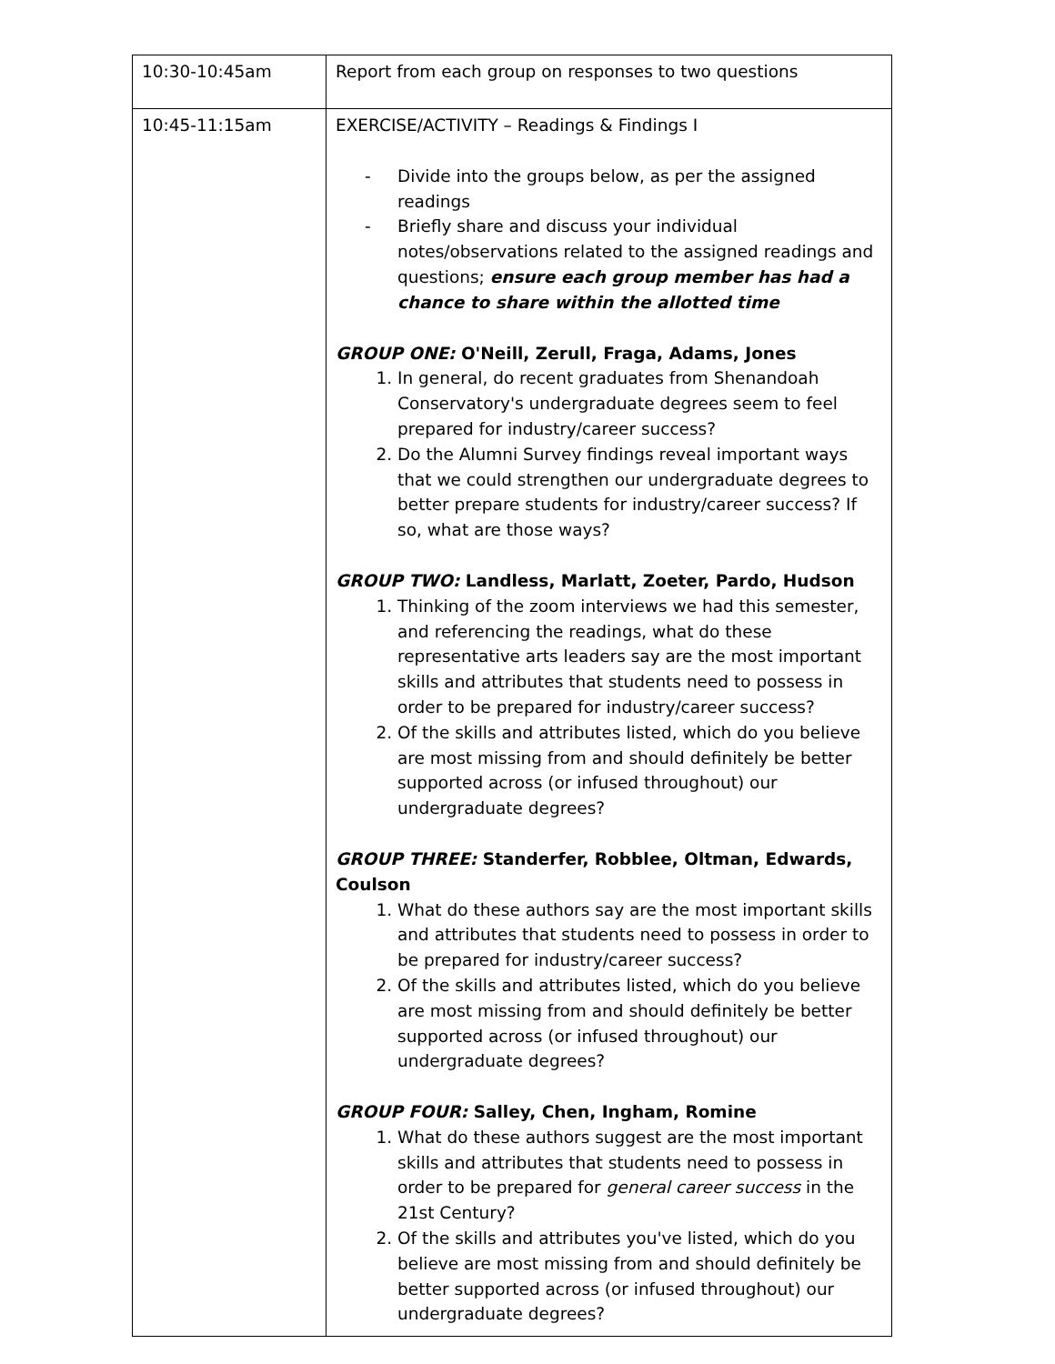| 10:30-10:45am | Report from each group on responses to two questions |
| 10:45-11:15am | EXERCISE/ACTIVITY – Readings & Findings I - Divide into the groups below, as per the assigned readings - Briefly share and discuss your individual notes/observations related to the assigned readings and questions; ensure each group member has had a chance to share within the allotted time GROUP ONE: O'Neill, Zerull, Fraga, Adams, Jones 1. In general, do recent graduates from Shenandoah Conservatory's undergraduate degrees seem to feel prepared for industry/career success? 2. Do the Alumni Survey findings reveal important ways that we could strengthen our undergraduate degrees to better prepare students for industry/career success? If so, what are those ways? GROUP TWO: Landless, Marlatt, Zoeter, Pardo, Hudson 1. Thinking of the zoom interviews we had this semester, and referencing the readings, what do these representative arts leaders say are the most important skills and attributes that students need to possess in order to be prepared for industry/career success? 2. Of the skills and attributes listed, which do you believe are most missing from and should definitely be better supported across (or infused throughout) our undergraduate degrees? GROUP THREE: Standerfer, Robblee, Oltman, Edwards, Coulson 1. What do these authors say are the most important skills and attributes that students need to possess in order to be prepared for industry/career success? 2. Of the skills and attributes listed, which do you believe are most missing from and should definitely be better supported across (or infused throughout) our undergraduate degrees? GROUP FOUR: Salley, Chen, Ingham, Romine 1. What do these authors suggest are the most important skills and attributes that students need to possess in order to be prepared for general career success in the 21st Century? 2. Of the skills and attributes you've listed, which do you believe are most missing from and should definitely be better supported across (or infused throughout) our undergraduate degrees? |